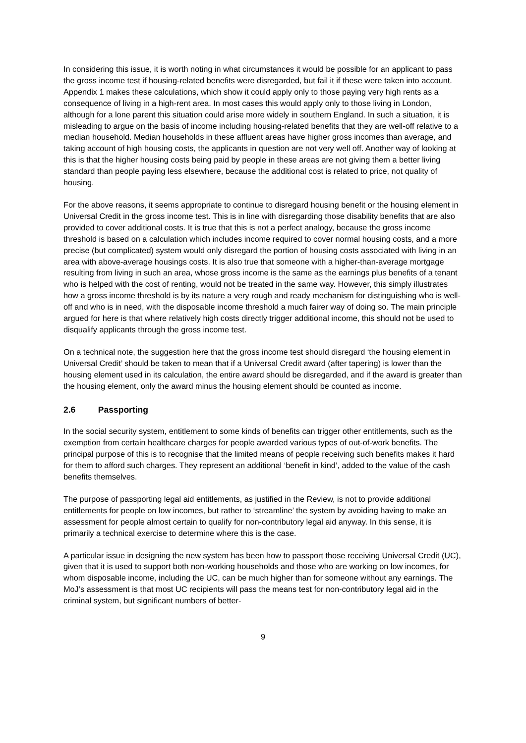In considering this issue, it is worth noting in what circumstances it would be possible for an applicant to pass the gross income test if housing-related benefits were disregarded, but fail it if these were taken into account. Appendix 1 makes these calculations, which show it could apply only to those paying very high rents as a consequence of living in a high-rent area. In most cases this would apply only to those living in London, although for a lone parent this situation could arise more widely in southern England. In such a situation, it is misleading to argue on the basis of income including housing-related benefits that they are well-off relative to a median household. Median households in these affluent areas have higher gross incomes than average, and taking account of high housing costs, the applicants in question are not very well off. Another way of looking at this is that the higher housing costs being paid by people in these areas are not giving them a better living standard than people paying less elsewhere, because the additional cost is related to price, not quality of housing.
For the above reasons, it seems appropriate to continue to disregard housing benefit or the housing element in Universal Credit in the gross income test. This is in line with disregarding those disability benefits that are also provided to cover additional costs. It is true that this is not a perfect analogy, because the gross income threshold is based on a calculation which includes income required to cover normal housing costs, and a more precise (but complicated) system would only disregard the portion of housing costs associated with living in an area with above-average housings costs. It is also true that someone with a higher-than-average mortgage resulting from living in such an area, whose gross income is the same as the earnings plus benefits of a tenant who is helped with the cost of renting, would not be treated in the same way. However, this simply illustrates how a gross income threshold is by its nature a very rough and ready mechanism for distinguishing who is well-off and who is in need, with the disposable income threshold a much fairer way of doing so. The main principle argued for here is that where relatively high costs directly trigger additional income, this should not be used to disqualify applicants through the gross income test.
On a technical note, the suggestion here that the gross income test should disregard ‘the housing element in Universal Credit’ should be taken to mean that if a Universal Credit award (after tapering) is lower than the housing element used in its calculation, the entire award should be disregarded, and if the award is greater than the housing element, only the award minus the housing element should be counted as income.
2.6 Passporting
In the social security system, entitlement to some kinds of benefits can trigger other entitlements, such as the exemption from certain healthcare charges for people awarded various types of out-of-work benefits. The principal purpose of this is to recognise that the limited means of people receiving such benefits makes it hard for them to afford such charges. They represent an additional ‘benefit in kind’, added to the value of the cash benefits themselves.
The purpose of passporting legal aid entitlements, as justified in the Review, is not to provide additional entitlements for people on low incomes, but rather to ‘streamline’ the system by avoiding having to make an assessment for people almost certain to qualify for non-contributory legal aid anyway. In this sense, it is primarily a technical exercise to determine where this is the case.
A particular issue in designing the new system has been how to passport those receiving Universal Credit (UC), given that it is used to support both non-working households and those who are working on low incomes, for whom disposable income, including the UC, can be much higher than for someone without any earnings. The MoJ’s assessment is that most UC recipients will pass the means test for non-contributory legal aid in the criminal system, but significant numbers of better-
9